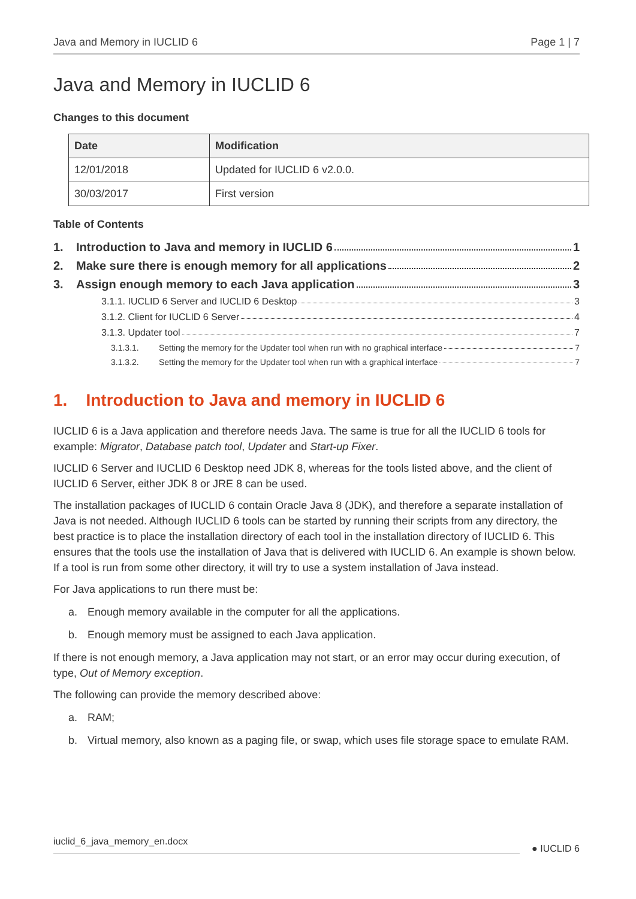Java and Memory in IUCLID 6 Page 1 | 7
Java and Memory in IUCLID 6
Changes to this document
| Date | Modification |
| --- | --- |
| 12/01/2018 | Updated for IUCLID 6 v2.0.0. |
| 30/03/2017 | First version |
Table of Contents
1. Introduction to Java and memory in IUCLID 6 1
2. Make sure there is enough memory for all applications 2
3. Assign enough memory to each Java application 3
3.1.1. IUCLID 6 Server and IUCLID 6 Desktop 3
3.1.2. Client for IUCLID 6 Server 4
3.1.3. Updater tool 7
3.1.3.1. Setting the memory for the Updater tool when run with no graphical interface 7
3.1.3.2. Setting the memory for the Updater tool when run with a graphical interface 7
1. Introduction to Java and memory in IUCLID 6
IUCLID 6 is a Java application and therefore needs Java. The same is true for all the IUCLID 6 tools for example: Migrator, Database patch tool, Updater and Start-up Fixer.
IUCLID 6 Server and IUCLID 6 Desktop need JDK 8, whereas for the tools listed above, and the client of IUCLID 6 Server, either JDK 8 or JRE 8 can be used.
The installation packages of IUCLID 6 contain Oracle Java 8 (JDK), and therefore a separate installation of Java is not needed. Although IUCLID 6 tools can be started by running their scripts from any directory, the best practice is to place the installation directory of each tool in the installation directory of IUCLID 6. This ensures that the tools use the installation of Java that is delivered with IUCLID 6. An example is shown below. If a tool is run from some other directory, it will try to use a system installation of Java instead.
For Java applications to run there must be:
a. Enough memory available in the computer for all the applications.
b. Enough memory must be assigned to each Java application.
If there is not enough memory, a Java application may not start, or an error may occur during execution, of type, Out of Memory exception.
The following can provide the memory described above:
a. RAM;
b. Virtual memory, also known as a paging file, or swap, which uses file storage space to emulate RAM.
iuclid_6_java_memory_en.docx ● IUCLID 6